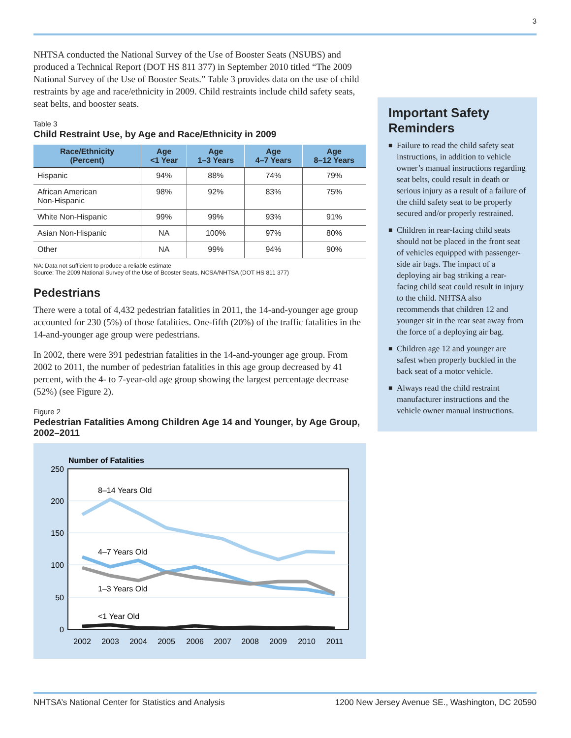3
NHTSA conducted the National Survey of the Use of Booster Seats (NSUBS) and produced a Technical Report (DOT HS 811 377) in September 2010 titled “The 2009 National Survey of the Use of Booster Seats.” Table 3 provides data on the use of child restraints by age and race/ethnicity in 2009. Child restraints include child safety seats, seat belts, and booster seats.
Table 3
Child Restraint Use, by Age and Race/Ethnicity in 2009
| Race/Ethnicity (Percent) | Age <1 Year | Age 1–3 Years | Age 4–7 Years | Age 8–12 Years |
| --- | --- | --- | --- | --- |
| Hispanic | 94% | 88% | 74% | 79% |
| African American Non-Hispanic | 98% | 92% | 83% | 75% |
| White Non-Hispanic | 99% | 99% | 93% | 91% |
| Asian Non-Hispanic | NA | 100% | 97% | 80% |
| Other | NA | 99% | 94% | 90% |
NA: Data not sufficient to produce a reliable estimate
Source: The 2009 National Survey of the Use of Booster Seats, NCSA/NHTSA (DOT HS 811 377)
Pedestrians
There were a total of 4,432 pedestrian fatalities in 2011, the 14-and-younger age group accounted for 230 (5%) of those fatalities. One-fifth (20%) of the traffic fatalities in the 14-and-younger age group were pedestrians.
In 2002, there were 391 pedestrian fatalities in the 14-and-younger age group. From 2002 to 2011, the number of pedestrian fatalities in this age group decreased by 41 percent, with the 4- to 7-year-old age group showing the largest percentage decrease (52%) (see Figure 2).
Figure 2
Pedestrian Fatalities Among Children Age 14 and Younger, by Age Group, 2002–2011
Number of Fatalities
250
200
150
100
50
0
2002
2003
2004
2005
2006
2007
2008
2009
2010
2011
8–14 Years Old
4–7 Years Old
1–3 Years Old
<1 Year Old
Important Safety Reminders
■ Failure to read the child safety seat instructions, in addition to vehicle owner’s manual instructions regarding seat belts, could result in death or serious injury as a result of a failure of the child safety seat to be properly secured and/or properly restrained.
■ Children in rear-facing child seats should not be placed in the front seat of vehicles equipped with passenger-side air bags. The impact of a deploying air bag striking a rear-facing child seat could result in injury to the child. NHTSA also recommends that children 12 and younger sit in the rear seat away from the force of a deploying air bag.
■ Children age 12 and younger are safest when properly buckled in the back seat of a motor vehicle.
■ Always read the child restraint manufacturer instructions and the vehicle owner manual instructions.
NHTSA’s National Center for Statistics and Analysis 1200 New Jersey Avenue SE., Washington, DC 20590